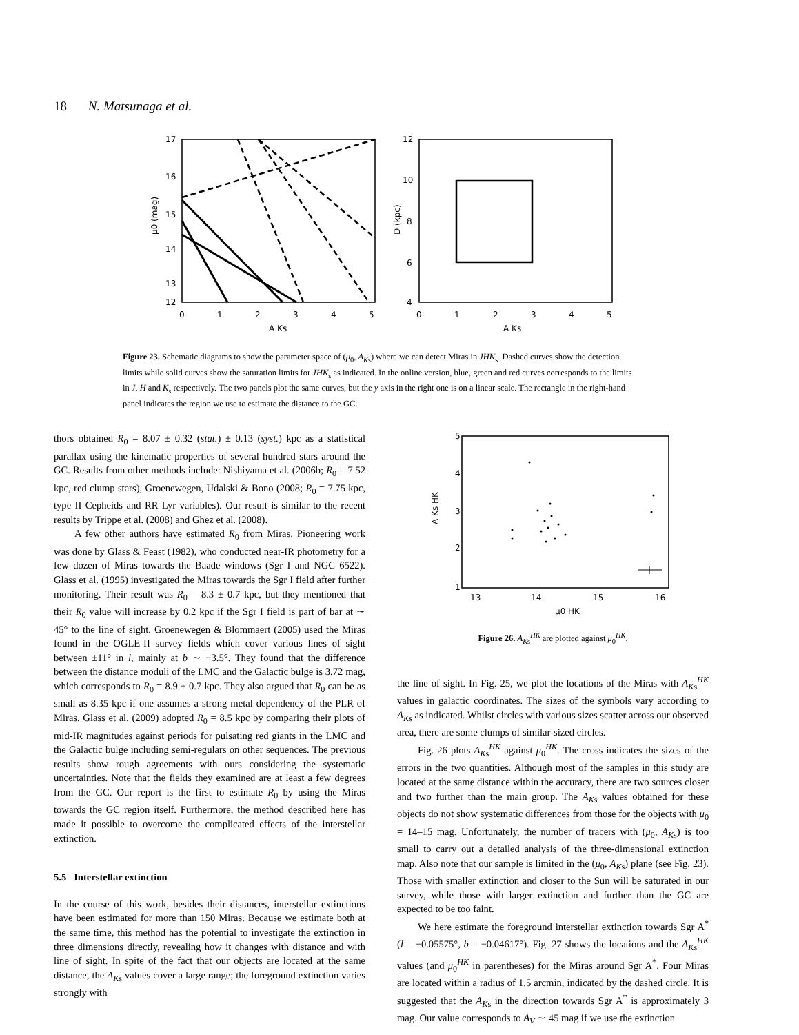18 N. Matsunaga et al.
17
16
15
14
13
12
0
1
2
3
4
5
A Ks
μ0 (mag)
12
10
8
6
4
0
1
2
3
4
5
A Ks
D (kpc)
Figure 23. Schematic diagrams to show the parameter space of (μ<sub>0</sub>, A<sub>Ks</sub>) where we can detect Miras in JHK<sub>s</sub>. Dashed curves show the detection limits while solid curves show the saturation limits for JHK<sub>s</sub> as indicated. In the online version, blue, green and red curves corresponds to the limits in J, H and K<sub>s</sub> respectively. The two panels plot the same curves, but the y axis in the right one is on a linear scale. The rectangle in the right-hand panel indicates the region we use to estimate the distance to the GC.
thors obtained R<sub>0</sub> = 8.07 ± 0.32 (stat.) ± 0.13 (syst.) kpc as a statistical parallax using the kinematic properties of several hundred stars around the GC. Results from other methods include: Nishiyama et al. (2006b; R<sub>0</sub> = 7.52 kpc, red clump stars), Groenewegen, Udalski & Bono (2008; R<sub>0</sub> = 7.75 kpc, type II Cepheids and RR Lyr variables). Our result is similar to the recent results by Trippe et al. (2008) and Ghez et al. (2008).
A few other authors have estimated R<sub>0</sub> from Miras. Pioneering work was done by Glass & Feast (1982), who conducted near-IR photometry for a few dozen of Miras towards the Baade windows (Sgr I and NGC 6522). Glass et al. (1995) investigated the Miras towards the Sgr I field after further monitoring. Their result was R<sub>0</sub> = 8.3 ± 0.7 kpc, but they mentioned that their R<sub>0</sub> value will increase by 0.2 kpc if the Sgr I field is part of bar at ∼ 45° to the line of sight. Groenewegen & Blommaert (2005) used the Miras found in the OGLE-II survey fields which cover various lines of sight between ±11° in l, mainly at b ∼ −3.5°. They found that the difference between the distance moduli of the LMC and the Galactic bulge is 3.72 mag, which corresponds to R<sub>0</sub> = 8.9 ± 0.7 kpc. They also argued that R<sub>0</sub> can be as small as 8.35 kpc if one assumes a strong metal dependency of the PLR of Miras. Glass et al. (2009) adopted R<sub>0</sub> = 8.5 kpc by comparing their plots of mid-IR magnitudes against periods for pulsating red giants in the LMC and the Galactic bulge including semi-regulars on other sequences. The previous results show rough agreements with ours considering the systematic uncertainties. Note that the fields they examined are at least a few degrees from the GC. Our report is the first to estimate R<sub>0</sub> by using the Miras towards the GC region itself. Furthermore, the method described here has made it possible to overcome the complicated effects of the interstellar extinction.
5.5 Interstellar extinction
In the course of this work, besides their distances, interstellar extinctions have been estimated for more than 150 Miras. Because we estimate both at the same time, this method has the potential to investigate the extinction in three dimensions directly, revealing how it changes with distance and with line of sight. In spite of the fact that our objects are located at the same distance, the A<sub>Ks</sub> values cover a large range; the foreground extinction varies strongly with
5
4
3
2
1
13
14
15
16
μ0 HK
A Ks HK
Figure 26. A<sub>Ks</sub><sup>HK</sup> are plotted against μ<sub>0</sub><sup>HK</sup>.
the line of sight. In Fig. 25, we plot the locations of the Miras with A<sub>Ks</sub><sup>HK</sup> values in galactic coordinates. The sizes of the symbols vary according to A<sub>Ks</sub> as indicated. Whilst circles with various sizes scatter across our observed area, there are some clumps of similar-sized circles.
Fig. 26 plots A<sub>Ks</sub><sup>HK</sup> against μ<sub>0</sub><sup>HK</sup>. The cross indicates the sizes of the errors in the two quantities. Although most of the samples in this study are located at the same distance within the accuracy, there are two sources closer and two further than the main group. The A<sub>Ks</sub> values obtained for these objects do not show systematic differences from those for the objects with μ<sub>0</sub> = 14–15 mag. Unfortunately, the number of tracers with (μ<sub>0</sub>, A<sub>Ks</sub>) is too small to carry out a detailed analysis of the three-dimensional extinction map. Also note that our sample is limited in the (μ<sub>0</sub>, A<sub>Ks</sub>) plane (see Fig. 23). Those with smaller extinction and closer to the Sun will be saturated in our survey, while those with larger extinction and further than the GC are expected to be too faint.
We here estimate the foreground interstellar extinction towards Sgr A<sup>*</sup> (l = −0.05575°, b = −0.04617°). Fig. 27 shows the locations and the A<sub>Ks</sub><sup>HK</sup> values (and μ<sub>0</sub><sup>HK</sup> in parentheses) for the Miras around Sgr A<sup>*</sup>. Four Miras are located within a radius of 1.5 arcmin, indicated by the dashed circle. It is suggested that the A<sub>Ks</sub> in the direction towards Sgr A<sup>*</sup> is approximately 3 mag. Our value corresponds to A<sub>V</sub> ∼ 45 mag if we use the extinction